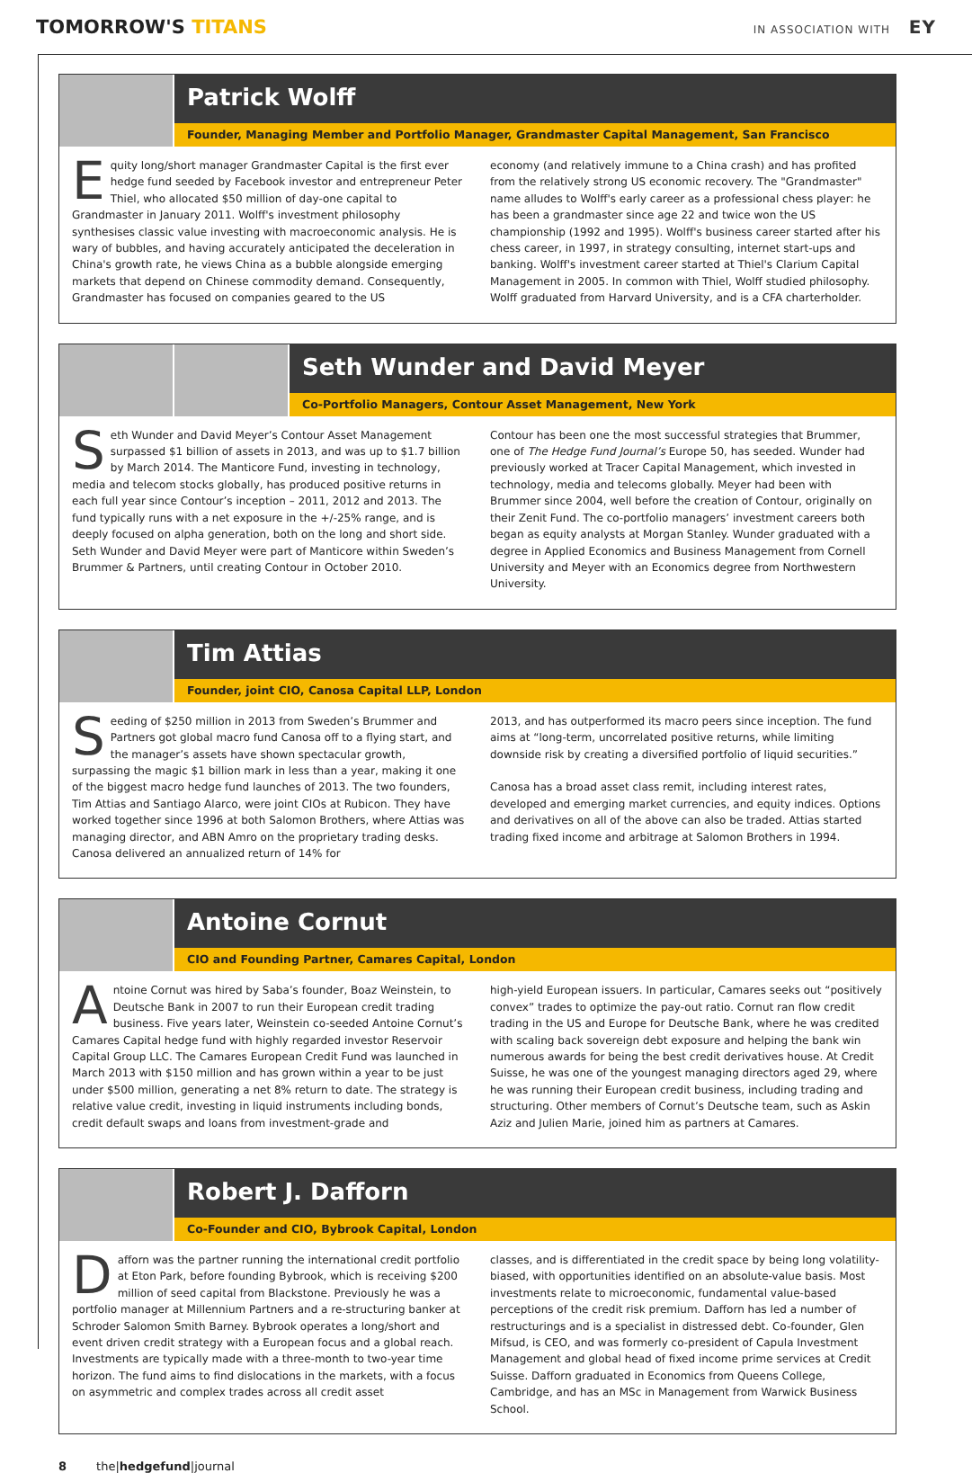TOMORROW'S TITANS
IN ASSOCIATION WITH EY
Patrick Wolff
Founder, Managing Member and Portfolio Manager, Grandmaster Capital Management, San Francisco
Equity long/short manager Grandmaster Capital is the first ever hedge fund seeded by Facebook investor and entrepreneur Peter Thiel, who allocated $50 million of day-one capital to Grandmaster in January 2011. Wolff's investment philosophy synthesises classic value investing with macroeconomic analysis. He is wary of bubbles, and having accurately anticipated the deceleration in China's growth rate, he views China as a bubble alongside emerging markets that depend on Chinese commodity demand. Consequently, Grandmaster has focused on companies geared to the US
economy (and relatively immune to a China crash) and has profited from the relatively strong US economic recovery. The "Grandmaster" name alludes to Wolff's early career as a professional chess player: he has been a grandmaster since age 22 and twice won the US championship (1992 and 1995). Wolff's business career started after his chess career, in 1997, in strategy consulting, internet start-ups and banking. Wolff's investment career started at Thiel's Clarium Capital Management in 2005. In common with Thiel, Wolff studied philosophy. Wolff graduated from Harvard University, and is a CFA charterholder.
Seth Wunder and David Meyer
Co-Portfolio Managers, Contour Asset Management, New York
Seth Wunder and David Meyer’s Contour Asset Management surpassed $1 billion of assets in 2013, and was up to $1.7 billion by March 2014. The Manticore Fund, investing in technology, media and telecom stocks globally, has produced positive returns in each full year since Contour’s inception – 2011, 2012 and 2013. The fund typically runs with a net exposure in the +/-25% range, and is deeply focused on alpha generation, both on the long and short side. Seth Wunder and David Meyer were part of Manticore within Sweden’s Brummer & Partners, until creating Contour in October 2010.
Contour has been one the most successful strategies that Brummer, one of The Hedge Fund Journal’s Europe 50, has seeded. Wunder had previously worked at Tracer Capital Management, which invested in technology, media and telecoms globally. Meyer had been with Brummer since 2004, well before the creation of Contour, originally on their Zenit Fund. The co-portfolio managers’ investment careers both began as equity analysts at Morgan Stanley. Wunder graduated with a degree in Applied Economics and Business Management from Cornell University and Meyer with an Economics degree from Northwestern University.
Tim Attias
Founder, joint CIO, Canosa Capital LLP, London
Seeding of $250 million in 2013 from Sweden’s Brummer and Partners got global macro fund Canosa off to a flying start, and the manager’s assets have shown spectacular growth, surpassing the magic $1 billion mark in less than a year, making it one of the biggest macro hedge fund launches of 2013. The two founders, Tim Attias and Santiago Alarco, were joint CIOs at Rubicon. They have worked together since 1996 at both Salomon Brothers, where Attias was managing director, and ABN Amro on the proprietary trading desks. Canosa delivered an annualized return of 14% for
2013, and has outperformed its macro peers since inception. The fund aims at “long-term, uncorrelated positive returns, while limiting downside risk by creating a diversified portfolio of liquid securities.”
Canosa has a broad asset class remit, including interest rates, developed and emerging market currencies, and equity indices. Options and derivatives on all of the above can also be traded. Attias started trading fixed income and arbitrage at Salomon Brothers in 1994.
Antoine Cornut
CIO and Founding Partner, Camares Capital, London
Antoine Cornut was hired by Saba’s founder, Boaz Weinstein, to Deutsche Bank in 2007 to run their European credit trading business. Five years later, Weinstein co-seeded Antoine Cornut’s Camares Capital hedge fund with highly regarded investor Reservoir Capital Group LLC. The Camares European Credit Fund was launched in March 2013 with $150 million and has grown within a year to be just under $500 million, generating a net 8% return to date. The strategy is relative value credit, investing in liquid instruments including bonds, credit default swaps and loans from investment-grade and
high-yield European issuers. In particular, Camares seeks out “positively convex” trades to optimize the pay-out ratio. Cornut ran flow credit trading in the US and Europe for Deutsche Bank, where he was credited with scaling back sovereign debt exposure and helping the bank win numerous awards for being the best credit derivatives house. At Credit Suisse, he was one of the youngest managing directors aged 29, where he was running their European credit business, including trading and structuring. Other members of Cornut’s Deutsche team, such as Askin Aziz and Julien Marie, joined him as partners at Camares.
Robert J. Dafforn
Co-Founder and CIO, Bybrook Capital, London
Dafforn was the partner running the international credit portfolio at Eton Park, before founding Bybrook, which is receiving $200 million of seed capital from Blackstone. Previously he was a portfolio manager at Millennium Partners and a re-structuring banker at Schroder Salomon Smith Barney. Bybrook operates a long/short and event driven credit strategy with a European focus and a global reach. Investments are typically made with a three-month to two-year time horizon. The fund aims to find dislocations in the markets, with a focus on asymmetric and complex trades across all credit asset
classes, and is differentiated in the credit space by being long volatility-biased, with opportunities identified on an absolute-value basis. Most investments relate to microeconomic, fundamental value-based perceptions of the credit risk premium. Dafforn has led a number of restructurings and is a specialist in distressed debt. Co-founder, Glen Mifsud, is CEO, and was formerly co-president of Capula Investment Management and global head of fixed income prime services at Credit Suisse. Dafforn graduated in Economics from Queens College, Cambridge, and has an MSc in Management from Warwick Business School.
8 the|hedgefund|journal